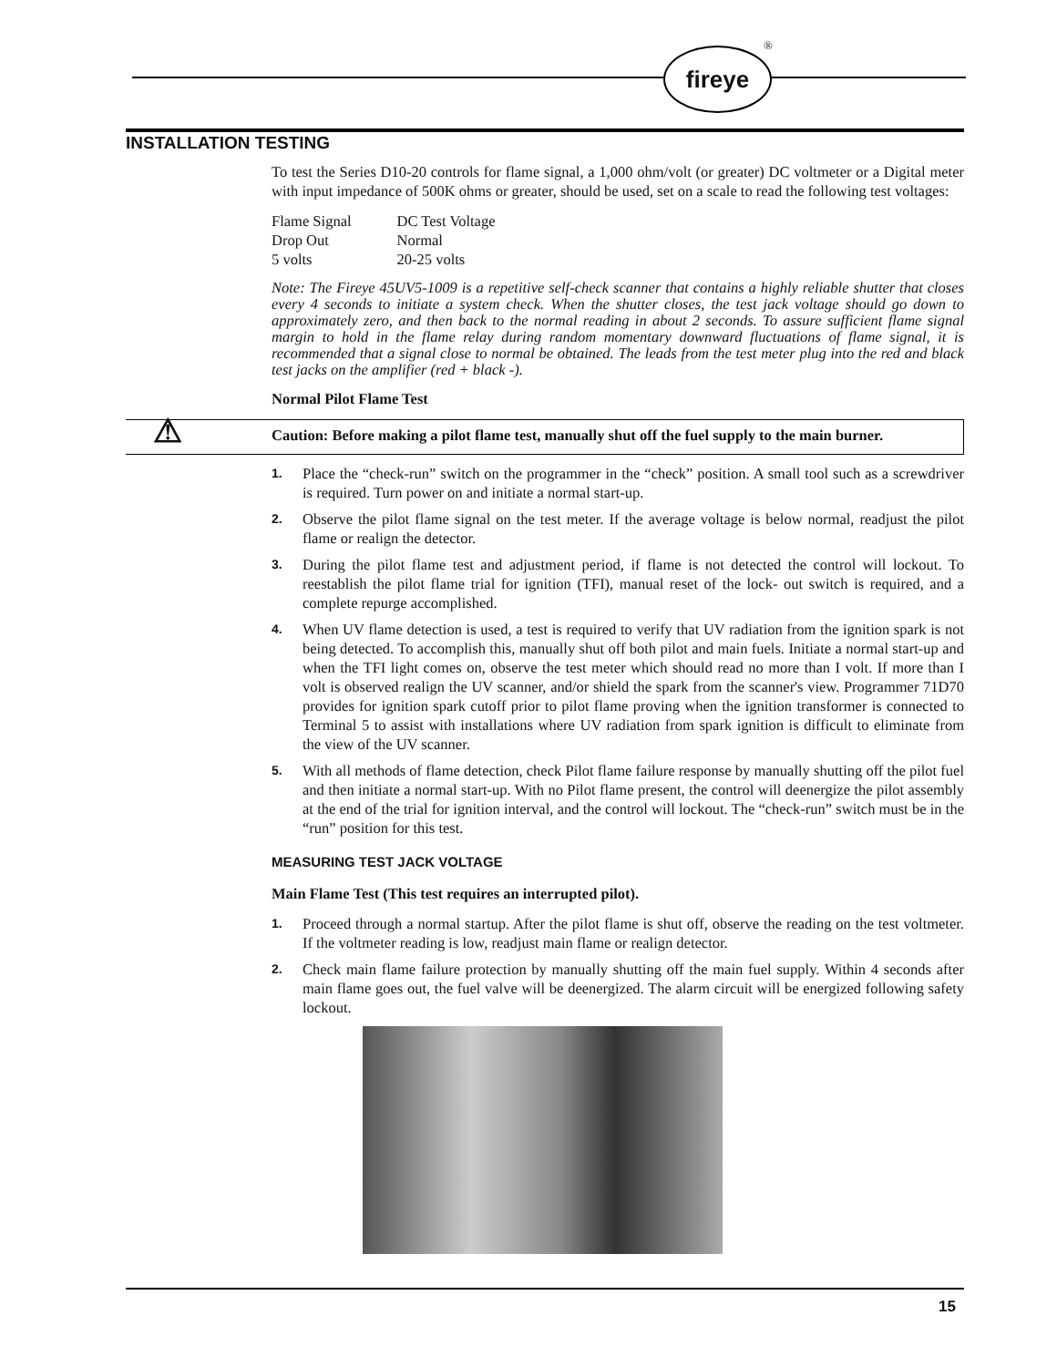fireye
®
INSTALLATION TESTING
To test the Series D10-20 controls for flame signal, a 1,000 ohm/volt (or greater) DC voltmeter or a Digital meter with input impedance of 500K ohms or greater, should be used, set on a scale to read the following test voltages:
| Flame Signal | DC Test Voltage |
| Drop Out | Normal |
| 5 volts | 20-25 volts |
Note: The Fireye 45UV5-1009 is a repetitive self-check scanner that contains a highly reliable shutter that closes every 4 seconds to initiate a system check. When the shutter closes, the test jack voltage should go down to approximately zero, and then back to the normal reading in about 2 seconds. To assure sufficient flame signal margin to hold in the flame relay during random momentary downward fluctuations of flame signal, it is recommended that a signal close to normal be obtained. The leads from the test meter plug into the red and black test jacks on the amplifier (red + black -).
Normal Pilot Flame Test
⚠ Caution: Before making a pilot flame test, manually shut off the fuel supply to the main burner.
1. Place the “check-run” switch on the programmer in the “check” position. A small tool such as a screwdriver is required. Turn power on and initiate a normal start-up.
2. Observe the pilot flame signal on the test meter. If the average voltage is below normal, readjust the pilot flame or realign the detector.
3. During the pilot flame test and adjustment period, if flame is not detected the control will lockout. To reestablish the pilot flame trial for ignition (TFI), manual reset of the lock- out switch is required, and a complete repurge accomplished.
4. When UV flame detection is used, a test is required to verify that UV radiation from the ignition spark is not being detected. To accomplish this, manually shut off both pilot and main fuels. Initiate a normal start-up and when the TFI light comes on, observe the test meter which should read no more than I volt. If more than I volt is observed realign the UV scanner, and/or shield the spark from the scanner's view. Programmer 71D70 provides for ignition spark cutoff prior to pilot flame proving when the ignition transformer is connected to Terminal 5 to assist with installations where UV radiation from spark ignition is difficult to eliminate from the view of the UV scanner.
5. With all methods of flame detection, check Pilot flame failure response by manually shutting off the pilot fuel and then initiate a normal start-up. With no Pilot flame present, the control will deenergize the pilot assembly at the end of the trial for ignition interval, and the control will lockout. The “check-run” switch must be in the “run” position for this test.
MEASURING TEST JACK VOLTAGE
Main Flame Test (This test requires an interrupted pilot).
1. Proceed through a normal startup. After the pilot flame is shut off, observe the reading on the test voltmeter. If the voltmeter reading is low, readjust main flame or realign detector.
2. Check main flame failure protection by manually shutting off the main fuel supply. Within 4 seconds after main flame goes out, the fuel valve will be deenergized. The alarm circuit will be energized following safety lockout.
15